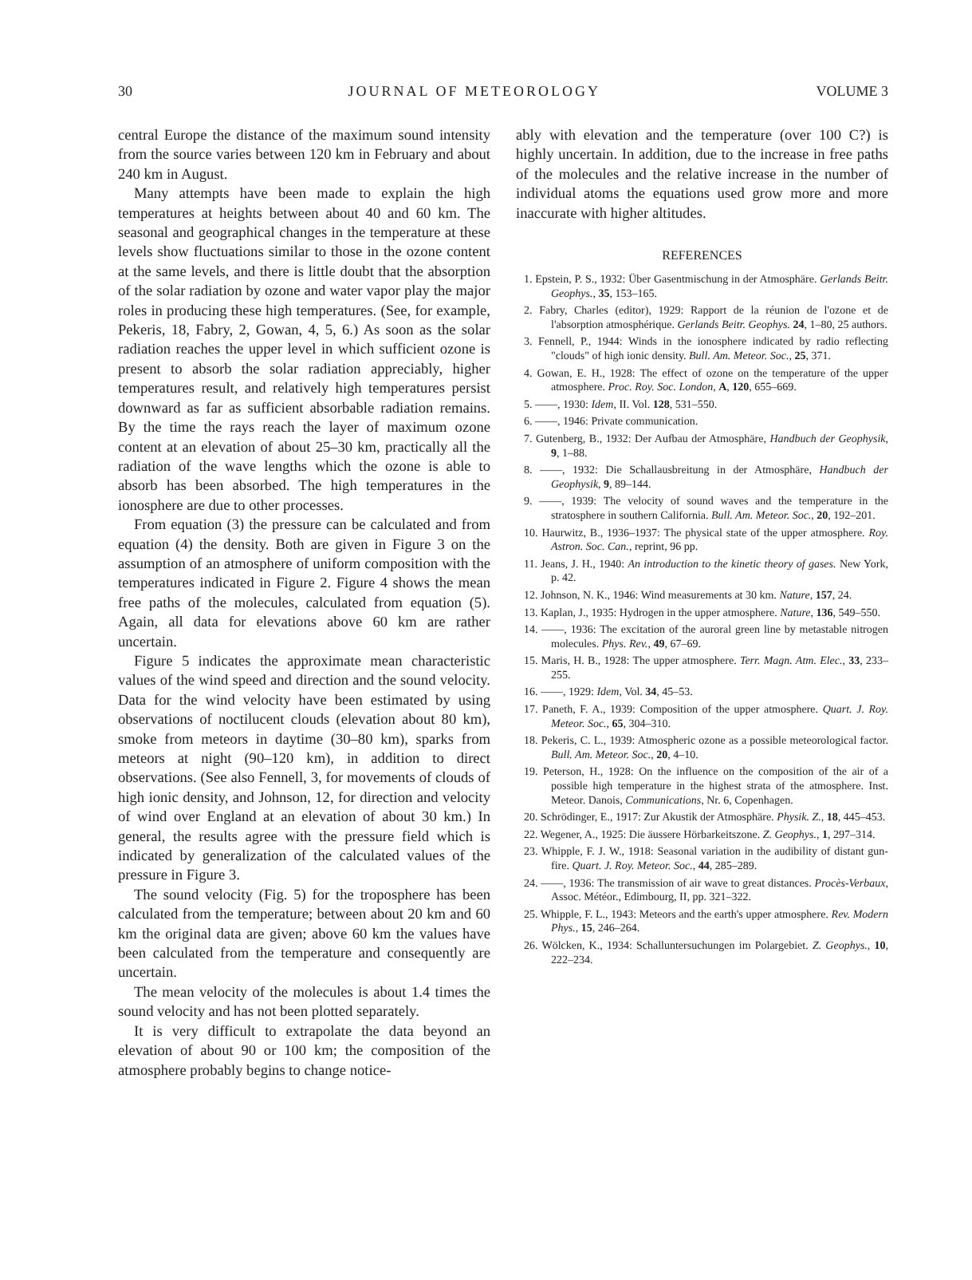30 JOURNAL OF METEOROLOGY VOLUME 3
central Europe the distance of the maximum sound intensity from the source varies between 120 km in February and about 240 km in August.
Many attempts have been made to explain the high temperatures at heights between about 40 and 60 km. The seasonal and geographical changes in the temperature at these levels show fluctuations similar to those in the ozone content at the same levels, and there is little doubt that the absorption of the solar radiation by ozone and water vapor play the major roles in producing these high temperatures. (See, for example, Pekeris, 18, Fabry, 2, Gowan, 4, 5, 6.) As soon as the solar radiation reaches the upper level in which sufficient ozone is present to absorb the solar radiation appreciably, higher temperatures result, and relatively high temperatures persist downward as far as sufficient absorbable radiation remains. By the time the rays reach the layer of maximum ozone content at an elevation of about 25–30 km, practically all the radiation of the wave lengths which the ozone is able to absorb has been absorbed. The high temperatures in the ionosphere are due to other processes.
From equation (3) the pressure can be calculated and from equation (4) the density. Both are given in Figure 3 on the assumption of an atmosphere of uniform composition with the temperatures indicated in Figure 2. Figure 4 shows the mean free paths of the molecules, calculated from equation (5). Again, all data for elevations above 60 km are rather uncertain.
Figure 5 indicates the approximate mean characteristic values of the wind speed and direction and the sound velocity. Data for the wind velocity have been estimated by using observations of noctilucent clouds (elevation about 80 km), smoke from meteors in daytime (30–80 km), sparks from meteors at night (90–120 km), in addition to direct observations. (See also Fennell, 3, for movements of clouds of high ionic density, and Johnson, 12, for direction and velocity of wind over England at an elevation of about 30 km.) In general, the results agree with the pressure field which is indicated by generalization of the calculated values of the pressure in Figure 3.
The sound velocity (Fig. 5) for the troposphere has been calculated from the temperature; between about 20 km and 60 km the original data are given; above 60 km the values have been calculated from the temperature and consequently are uncertain.
The mean velocity of the molecules is about 1.4 times the sound velocity and has not been plotted separately.
It is very difficult to extrapolate the data beyond an elevation of about 90 or 100 km; the composition of the atmosphere probably begins to change notice-
ably with elevation and the temperature (over 100 C?) is highly uncertain. In addition, due to the increase in free paths of the molecules and the relative increase in the number of individual atoms the equations used grow more and more inaccurate with higher altitudes.
REFERENCES
1. Epstein, P. S., 1932: Über Gasentmischung in der Atmosphäre. Gerlands Beitr. Geophys., 35, 153–165.
2. Fabry, Charles (editor), 1929: Rapport de la réunion de l'ozone et de l'absorption atmosphérique. Gerlands Beitr. Geophys. 24, 1–80, 25 authors.
3. Fennell, P., 1944: Winds in the ionosphere indicated by radio reflecting "clouds" of high ionic density. Bull. Am. Meteor. Soc., 25, 371.
4. Gowan, E. H., 1928: The effect of ozone on the temperature of the upper atmosphere. Proc. Roy. Soc. London, A, 120, 655–669.
5. ——, 1930: Idem, II. Vol. 128, 531–550.
6. ——, 1946: Private communication.
7. Gutenberg, B., 1932: Der Aufbau der Atmosphäre, Handbuch der Geophysik, 9, 1–88.
8. ——, 1932: Die Schallausbreitung in der Atmosphäre, Handbuch der Geophysik, 9, 89–144.
9. ——, 1939: The velocity of sound waves and the temperature in the stratosphere in southern California. Bull. Am. Meteor. Soc., 20, 192–201.
10. Haurwitz, B., 1936–1937: The physical state of the upper atmosphere. Roy. Astron. Soc. Can., reprint, 96 pp.
11. Jeans, J. H., 1940: An introduction to the kinetic theory of gases. New York, p. 42.
12. Johnson, N. K., 1946: Wind measurements at 30 km. Nature, 157, 24.
13. Kaplan, J., 1935: Hydrogen in the upper atmosphere. Nature, 136, 549–550.
14. ——, 1936: The excitation of the auroral green line by metastable nitrogen molecules. Phys. Rev., 49, 67–69.
15. Maris, H. B., 1928: The upper atmosphere. Terr. Magn. Atm. Elec., 33, 233–255.
16. ——, 1929: Idem, Vol. 34, 45–53.
17. Paneth, F. A., 1939: Composition of the upper atmosphere. Quart. J. Roy. Meteor. Soc., 65, 304–310.
18. Pekeris, C. L., 1939: Atmospheric ozone as a possible meteorological factor. Bull. Am. Meteor. Soc., 20, 4–10.
19. Peterson, H., 1928: On the influence on the composition of the air of a possible high temperature in the highest strata of the atmosphere. Inst. Meteor. Danois, Communications, Nr. 6, Copenhagen.
20. Schrödinger, E., 1917: Zur Akustik der Atmosphäre. Physik. Z., 18, 445–453.
22. Wegener, A., 1925: Die äussere Hörbarkeitszone. Z. Geophys., 1, 297–314.
23. Whipple, F. J. W., 1918: Seasonal variation in the audibility of distant gun-fire. Quart. J. Roy. Meteor. Soc., 44, 285–289.
24. ——, 1936: The transmission of air wave to great distances. Procès-Verbaux, Assoc. Météor., Edimbourg, II, pp. 321–322.
25. Whipple, F. L., 1943: Meteors and the earth's upper atmosphere. Rev. Modern Phys., 15, 246–264.
26. Wölcken, K., 1934: Schalluntersuchungen im Polargebiet. Z. Geophys., 10, 222–234.